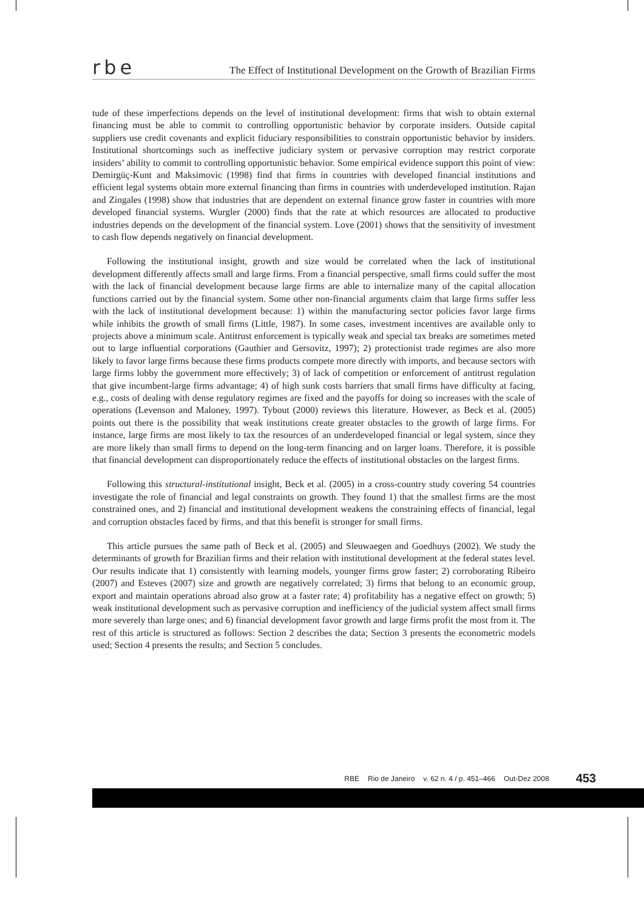rbe The Effect of Institutional Development on the Growth of Brazilian Firms
tude of these imperfections depends on the level of institutional development: firms that wish to obtain external financing must be able to commit to controlling opportunistic behavior by corporate insiders. Outside capital suppliers use credit covenants and explicit fiduciary responsibilities to constrain opportunistic behavior by insiders. Institutional shortcomings such as ineffective judiciary system or pervasive corruption may restrict corporate insiders’ ability to commit to controlling opportunistic behavior. Some empirical evidence support this point of view: Demirgüç-Kunt and Maksimovic (1998) find that firms in countries with developed financial institutions and efficient legal systems obtain more external financing than firms in countries with underdeveloped institution. Rajan and Zingales (1998) show that industries that are dependent on external finance grow faster in countries with more developed financial systems. Wurgler (2000) finds that the rate at which resources are allocated to productive industries depends on the development of the financial system. Love (2001) shows that the sensitivity of investment to cash flow depends negatively on financial development.
Following the institutional insight, growth and size would be correlated when the lack of institutional development differently affects small and large firms. From a financial perspective, small firms could suffer the most with the lack of financial development because large firms are able to internalize many of the capital allocation functions carried out by the financial system. Some other non-financial arguments claim that large firms suffer less with the lack of institutional development because: 1) within the manufacturing sector policies favor large firms while inhibits the growth of small firms (Little, 1987). In some cases, investment incentives are available only to projects above a minimum scale. Antitrust enforcement is typically weak and special tax breaks are sometimes meted out to large influential corporations (Gauthier and Gersovitz, 1997); 2) protectionist trade regimes are also more likely to favor large firms because these firms products compete more directly with imports, and because sectors with large firms lobby the government more effectively; 3) of lack of competition or enforcement of antitrust regulation that give incumbent-large firms advantage; 4) of high sunk costs barriers that small firms have difficulty at facing, e.g., costs of dealing with dense regulatory regimes are fixed and the payoffs for doing so increases with the scale of operations (Levenson and Maloney, 1997). Tybout (2000) reviews this literature. However, as Beck et al. (2005) points out there is the possibility that weak institutions create greater obstacles to the growth of large firms. For instance, large firms are most likely to tax the resources of an underdeveloped financial or legal system, since they are more likely than small firms to depend on the long-term financing and on larger loans. Therefore, it is possible that financial development can disproportionately reduce the effects of institutional obstacles on the largest firms.
Following this structural-institutional insight, Beck et al. (2005) in a cross-country study covering 54 countries investigate the role of financial and legal constraints on growth. They found 1) that the smallest firms are the most constrained ones, and 2) financial and institutional development weakens the constraining effects of financial, legal and corruption obstacles faced by firms, and that this benefit is stronger for small firms.
This article pursues the same path of Beck et al. (2005) and Sleuwaegen and Goedhuys (2002). We study the determinants of growth for Brazilian firms and their relation with institutional development at the federal states level. Our results indicate that 1) consistently with learning models, younger firms grow faster; 2) corroborating Ribeiro (2007) and Esteves (2007) size and growth are negatively correlated; 3) firms that belong to an economic group, export and maintain operations abroad also grow at a faster rate; 4) profitability has a negative effect on growth; 5) weak institutional development such as pervasive corruption and inefficiency of the judicial system affect small firms more severely than large ones; and 6) financial development favor growth and large firms profit the most from it. The rest of this article is structured as follows: Section 2 describes the data; Section 3 presents the econometric models used; Section 4 presents the results; and Section 5 concludes.
RBE Rio de Janeiro v. 62 n. 4 / p. 451–466 Out-Dez 2008 453